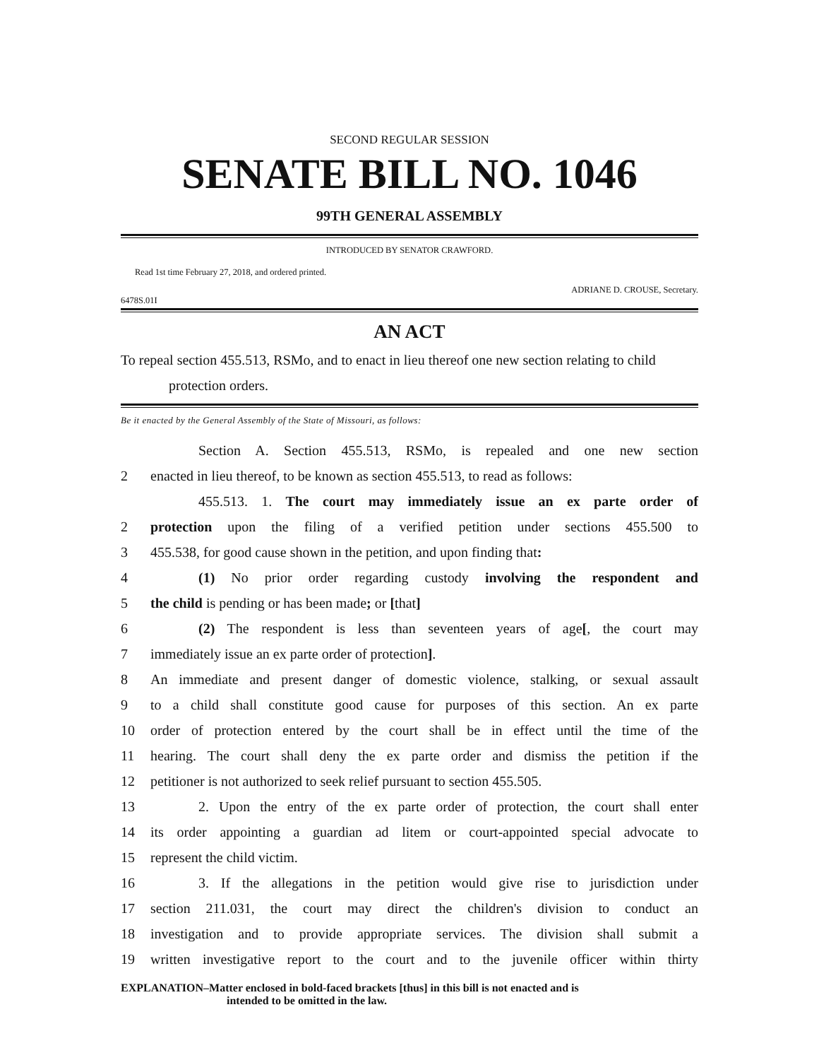SECOND REGULAR SESSION
SENATE BILL NO. 1046
99TH GENERAL ASSEMBLY
INTRODUCED BY SENATOR CRAWFORD.
Read 1st time February 27, 2018, and ordered printed.
ADRIANE D. CROUSE, Secretary.
6478S.01I
AN ACT
To repeal section 455.513, RSMo, and to enact in lieu thereof one new section relating to child protection orders.
Be it enacted by the General Assembly of the State of Missouri, as follows:
Section A. Section 455.513, RSMo, is repealed and one new section
2 enacted in lieu thereof, to be known as section 455.513, to read as follows:
455.513. 1. The court may immediately issue an ex parte order of
2 protection upon the filing of a verified petition under sections 455.500 to
3 455.538, for good cause shown in the petition, and upon finding that:
4 (1) No prior order regarding custody involving the respondent and
5 the child is pending or has been made; or [that]
6 (2) The respondent is less than seventeen years of age[, the court may
7 immediately issue an ex parte order of protection].
8 An immediate and present danger of domestic violence, stalking, or sexual assault
9 to a child shall constitute good cause for purposes of this section. An ex parte
10 order of protection entered by the court shall be in effect until the time of the
11 hearing. The court shall deny the ex parte order and dismiss the petition if the
12 petitioner is not authorized to seek relief pursuant to section 455.505.
13 2. Upon the entry of the ex parte order of protection, the court shall enter
14 its order appointing a guardian ad litem or court-appointed special advocate to
15 represent the child victim.
16 3. If the allegations in the petition would give rise to jurisdiction under
17 section 211.031, the court may direct the children's division to conduct an
18 investigation and to provide appropriate services. The division shall submit a
19 written investigative report to the court and to the juvenile officer within thirty
EXPLANATION–Matter enclosed in bold-faced brackets [thus] in this bill is not enacted and is
intended to be omitted in the law.